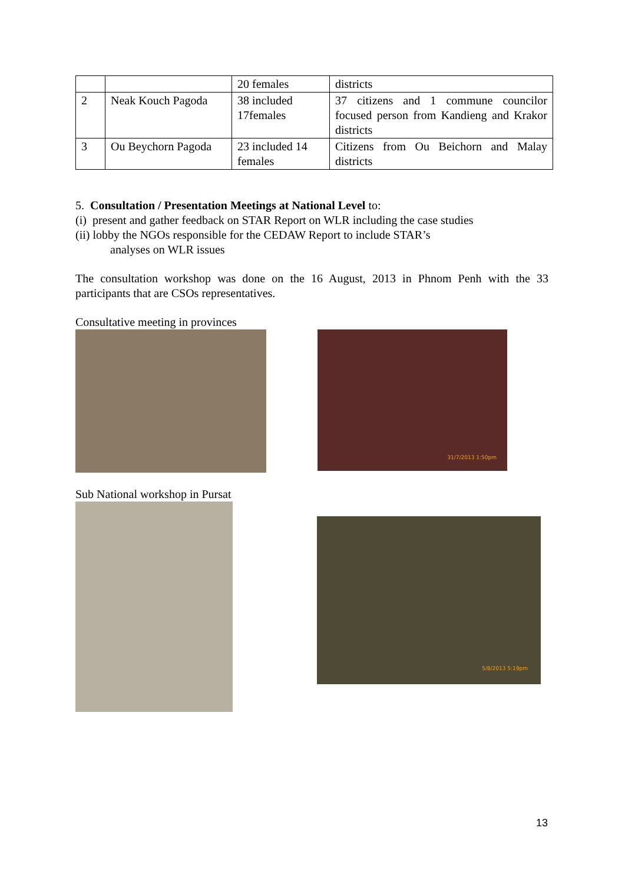| | | 20 females | districts |
| 2 | Neak Kouch Pagoda | 38 included 17females | 37 citizens and 1 commune councilor focused person from Kandieng and Krakor districts |
| 3 | Ou Beychorn Pagoda | 23 included 14 females | Citizens from Ou Beichorn and Malay districts |
5. Consultation / Presentation Meetings at National Level to:
(i) present and gather feedback on STAR Report on WLR including the case studies
(ii) lobby the NGOs responsible for the CEDAW Report to include STAR’s
analyses on WLR issues
The consultation workshop was done on the 16 August, 2013 in Phnom Penh with the 33 participants that are CSOs representatives.
Consultative meeting in provinces
31/7/2013 1:50pm
Sub National workshop in Pursat
5/8/2013 5:19pm
13